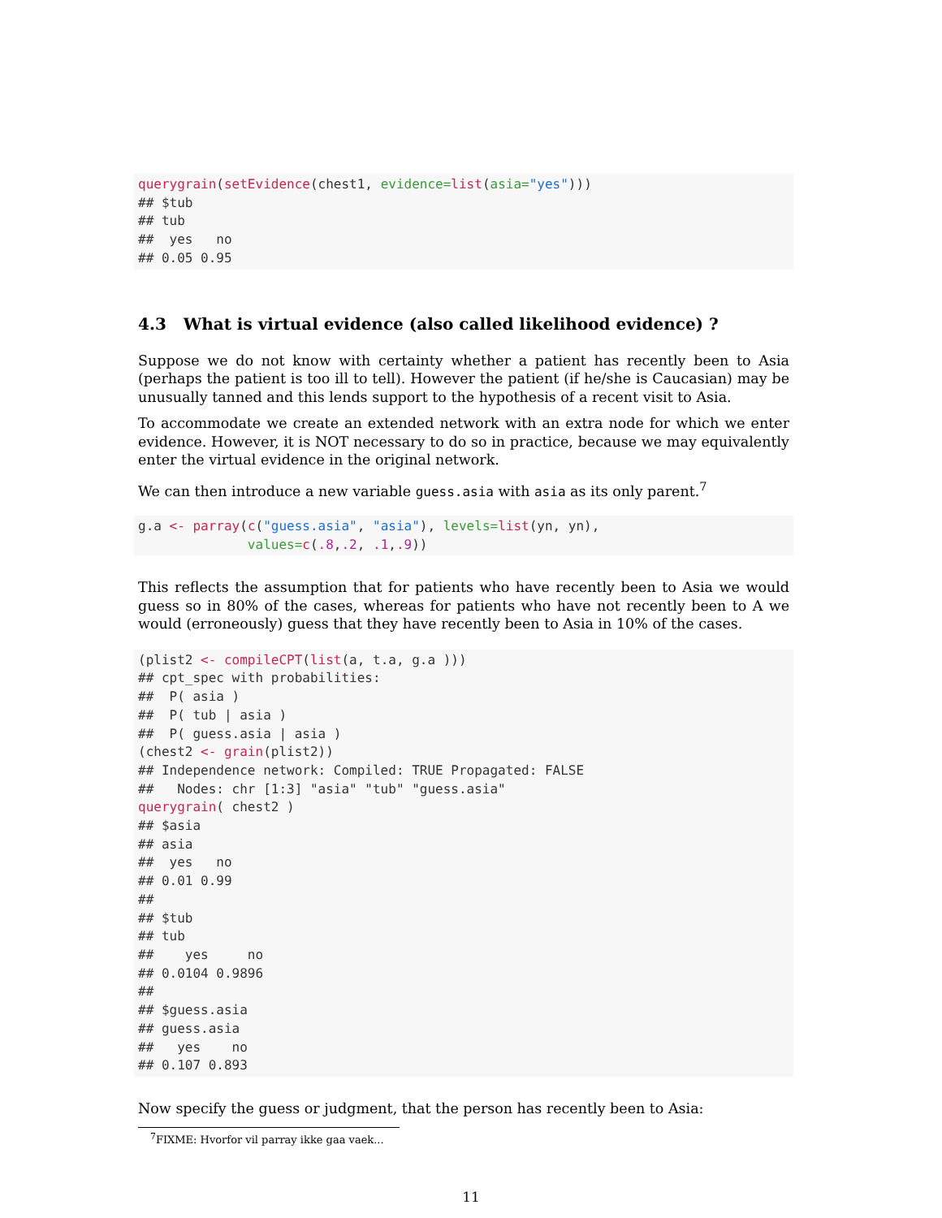querygrain(setEvidence(chest1, evidence=list(asia="yes")))
## $tub
## tub
##  yes   no 
## 0.05 0.95 
4.3 What is virtual evidence (also called likelihood evidence) ?
Suppose we do not know with certainty whether a patient has recently been to Asia (perhaps the patient is too ill to tell). However the patient (if he/she is Caucasian) may be unusually tanned and this lends support to the hypothesis of a recent visit to Asia.
To accommodate we create an extended network with an extra node for which we enter evidence. However, it is NOT necessary to do so in practice, because we may equivalently enter the virtual evidence in the original network.
We can then introduce a new variable guess.asia with asia as its only parent.<sup>7</sup>
g.a <- parray(c("guess.asia", "asia"), levels=list(yn, yn),
              values=c(.8,.2, .1,.9))
This reflects the assumption that for patients who have recently been to Asia we would guess so in 80% of the cases, whereas for patients who have not recently been to A we would (erroneously) guess that they have recently been to Asia in 10% of the cases.
(plist2 <- compileCPT(list(a, t.a, g.a )))
## cpt_spec with probabilities:
##  P( asia )
##  P( tub | asia )
##  P( guess.asia | asia )
(chest2 <- grain(plist2))
## Independence network: Compiled: TRUE Propagated: FALSE 
##   Nodes: chr [1:3] "asia" "tub" "guess.asia"
querygrain( chest2 )
## $asia
## asia
##  yes   no 
## 0.01 0.99 
## 
## $tub
## tub
##    yes     no 
## 0.0104 0.9896 
## 
## $guess.asia
## guess.asia
##   yes    no 
## 0.107 0.893 
Now specify the guess or judgment, that the person has recently been to Asia:
<sup>7</sup> FIXME: Hvorfor vil parray ikke gaa vaek...
11